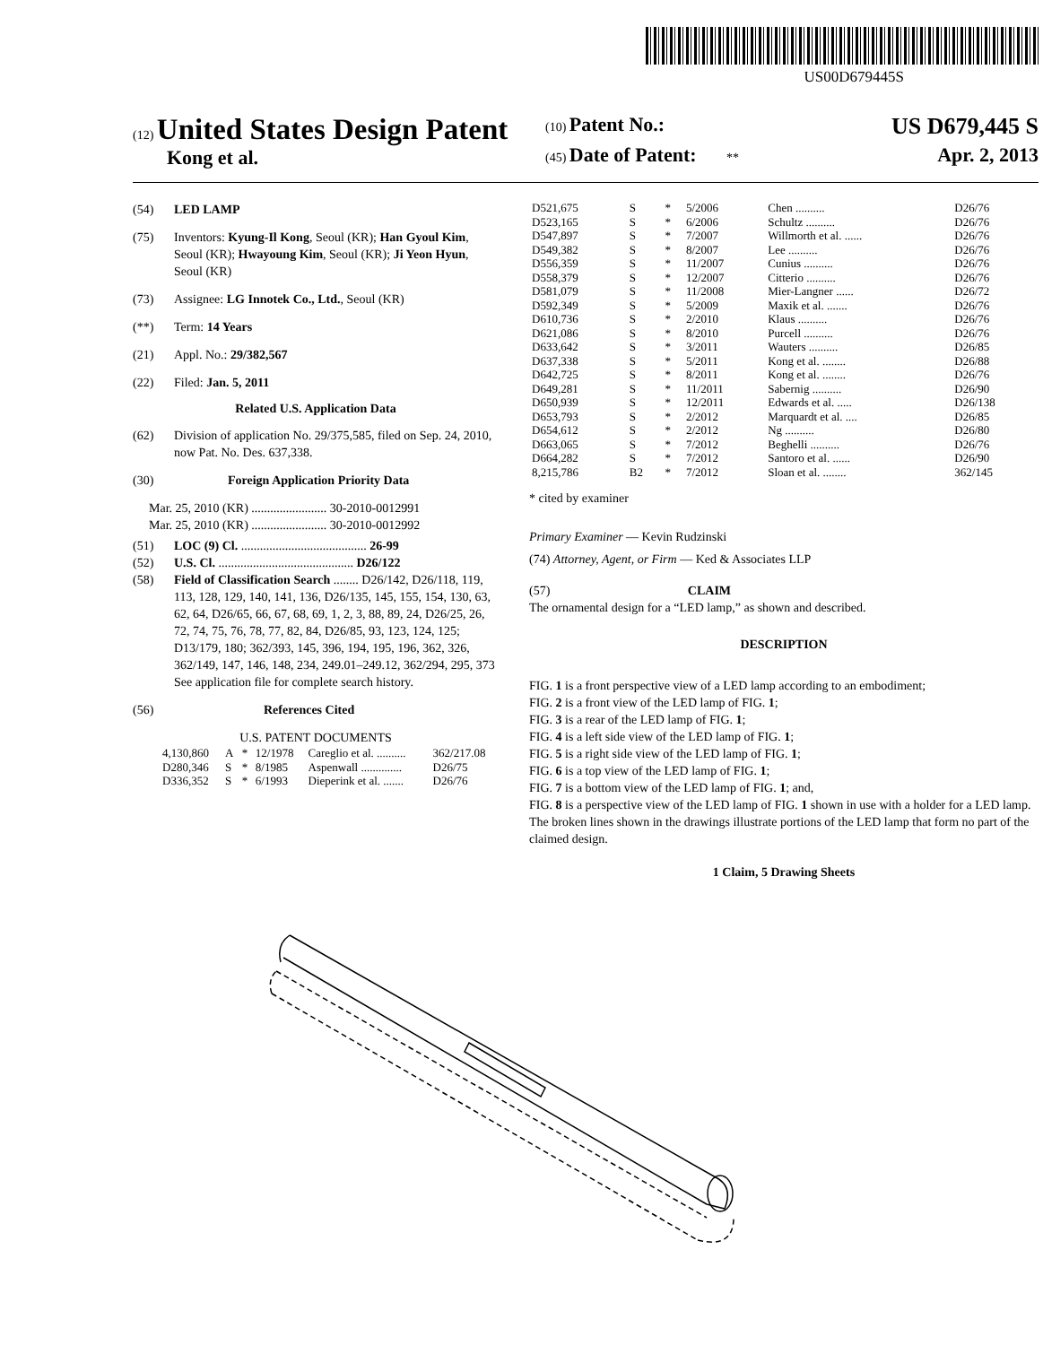US00D679445S
(12) United States Design Patent
Kong et al.
(10) Patent No.: US D679,445 S
(45) Date of Patent: ** Apr. 2, 2013
(54) LED LAMP
(75) Inventors: Kyung-Il Kong, Seoul (KR); Han Gyoul Kim, Seoul (KR); Hwayoung Kim, Seoul (KR); Ji Yeon Hyun, Seoul (KR)
(73) Assignee: LG Innotek Co., Ltd., Seoul (KR)
(**) Term: 14 Years
(21) Appl. No.: 29/382,567
(22) Filed: Jan. 5, 2011
Related U.S. Application Data
(62) Division of application No. 29/375,585, filed on Sep. 24, 2010, now Pat. No. Des. 637,338.
(30) Foreign Application Priority Data
Mar. 25, 2010 (KR) ........................ 30-2010-0012991
Mar. 25, 2010 (KR) ........................ 30-2010-0012992
(51) LOC (9) Cl. ........................................ 26-99
(52) U.S. Cl. ........................................... D26/122
(58) Field of Classification Search ........ D26/142, D26/118, 119, 113, 128, 129, 140, 141, 136, D26/135, 145, 155, 154, 130, 63, 62, 64, D26/65, 66, 67, 68, 69, 1, 2, 3, 88, 89, 24, D26/25, 26, 72, 74, 75, 76, 78, 77, 82, 84, D26/85, 93, 123, 124, 125; D13/179, 180; 362/393, 145, 396, 194, 195, 196, 362, 326, 362/149, 147, 146, 148, 234, 249.01–249.12, 362/294, 295, 373
See application file for complete search history.
(56) References Cited
U.S. PATENT DOCUMENTS
| 4,130,860 | A | * | 12/1978 | Careglio et al. .......... | 362/217.08 |
| D280,346 | S | * | 8/1985 | Aspenwall .............. | D26/75 |
| D336,352 | S | * | 6/1993 | Dieperink et al. ....... | D26/76 |
| D521,675 | S | * | 5/2006 | Chen .......... | D26/76 |
| D523,165 | S | * | 6/2006 | Schultz .......... | D26/76 |
| D547,897 | S | * | 7/2007 | Willmorth et al. ...... | D26/76 |
| D549,382 | S | * | 8/2007 | Lee .......... | D26/76 |
| D556,359 | S | * | 11/2007 | Cunius .......... | D26/76 |
| D558,379 | S | * | 12/2007 | Citterio .......... | D26/76 |
| D581,079 | S | * | 11/2008 | Mier-Langner ...... | D26/72 |
| D592,349 | S | * | 5/2009 | Maxik et al. ....... | D26/76 |
| D610,736 | S | * | 2/2010 | Klaus .......... | D26/76 |
| D621,086 | S | * | 8/2010 | Purcell .......... | D26/76 |
| D633,642 | S | * | 3/2011 | Wauters .......... | D26/85 |
| D637,338 | S | * | 5/2011 | Kong et al. ........ | D26/88 |
| D642,725 | S | * | 8/2011 | Kong et al. ........ | D26/76 |
| D649,281 | S | * | 11/2011 | Sabernig .......... | D26/90 |
| D650,939 | S | * | 12/2011 | Edwards et al. ..... | D26/138 |
| D653,793 | S | * | 2/2012 | Marquardt et al. .... | D26/85 |
| D654,612 | S | * | 2/2012 | Ng .......... | D26/80 |
| D663,065 | S | * | 7/2012 | Beghelli .......... | D26/76 |
| D664,282 | S | * | 7/2012 | Santoro et al. ...... | D26/90 |
| 8,215,786 | B2 | * | 7/2012 | Sloan et al. ........ | 362/145 |
* cited by examiner
Primary Examiner — Kevin Rudzinski
(74) Attorney, Agent, or Firm — Ked & Associates LLP
(57) CLAIM
The ornamental design for a “LED lamp,” as shown and described.
DESCRIPTION
FIG. 1 is a front perspective view of a LED lamp according to an embodiment;
FIG. 2 is a front view of the LED lamp of FIG. 1;
FIG. 3 is a rear of the LED lamp of FIG. 1;
FIG. 4 is a left side view of the LED lamp of FIG. 1;
FIG. 5 is a right side view of the LED lamp of FIG. 1;
FIG. 6 is a top view of the LED lamp of FIG. 1;
FIG. 7 is a bottom view of the LED lamp of FIG. 1; and,
FIG. 8 is a perspective view of the LED lamp of FIG. 1 shown in use with a holder for a LED lamp.
The broken lines shown in the drawings illustrate portions of the LED lamp that form no part of the claimed design.
1 Claim, 5 Drawing Sheets